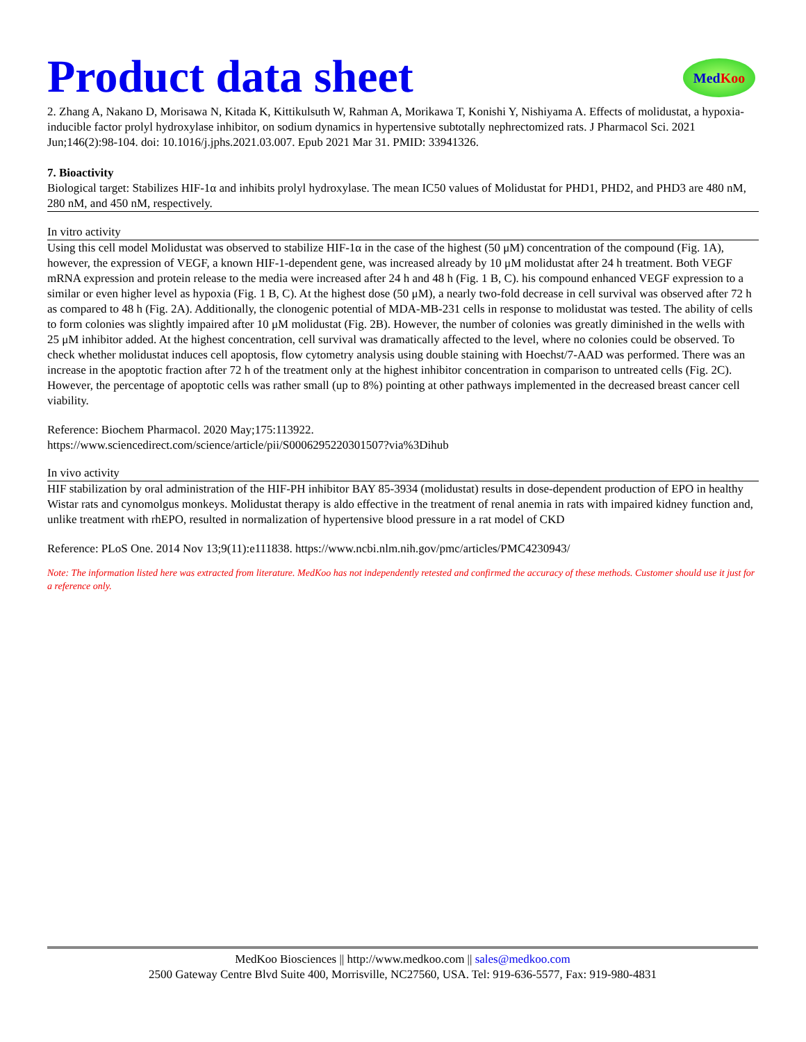MedKoo
Product data sheet
2. Zhang A, Nakano D, Morisawa N, Kitada K, Kittikulsuth W, Rahman A, Morikawa T, Konishi Y, Nishiyama A. Effects of molidustat, a hypoxia-inducible factor prolyl hydroxylase inhibitor, on sodium dynamics in hypertensive subtotally nephrectomized rats. J Pharmacol Sci. 2021 Jun;146(2):98-104. doi: 10.1016/j.jphs.2021.03.007. Epub 2021 Mar 31. PMID: 33941326.
7. Bioactivity
Biological target: Stabilizes HIF-1α and inhibits prolyl hydroxylase. The mean IC50 values of Molidustat for PHD1, PHD2, and PHD3 are 480 nM, 280 nM, and 450 nM, respectively.
In vitro activity
Using this cell model Molidustat was observed to stabilize HIF-1α in the case of the highest (50 μM) concentration of the compound (Fig. 1A), however, the expression of VEGF, a known HIF-1-dependent gene, was increased already by 10 μM molidustat after 24 h treatment. Both VEGF mRNA expression and protein release to the media were increased after 24 h and 48 h (Fig. 1 B, C). his compound enhanced VEGF expression to a similar or even higher level as hypoxia (Fig. 1 B, C). At the highest dose (50 μM), a nearly two-fold decrease in cell survival was observed after 72 h as compared to 48 h (Fig. 2A). Additionally, the clonogenic potential of MDA-MB-231 cells in response to molidustat was tested. The ability of cells to form colonies was slightly impaired after 10 μM molidustat (Fig. 2B). However, the number of colonies was greatly diminished in the wells with 25 μM inhibitor added. At the highest concentration, cell survival was dramatically affected to the level, where no colonies could be observed. To check whether molidustat induces cell apoptosis, flow cytometry analysis using double staining with Hoechst/7-AAD was performed. There was an increase in the apoptotic fraction after 72 h of the treatment only at the highest inhibitor concentration in comparison to untreated cells (Fig. 2C). However, the percentage of apoptotic cells was rather small (up to 8%) pointing at other pathways implemented in the decreased breast cancer cell viability.
Reference: Biochem Pharmacol. 2020 May;175:113922.
https://www.sciencedirect.com/science/article/pii/S0006295220301507?via%3Dihub
In vivo activity
HIF stabilization by oral administration of the HIF-PH inhibitor BAY 85-3934 (molidustat) results in dose-dependent production of EPO in healthy Wistar rats and cynomolgus monkeys. Molidustat therapy is aldo effective in the treatment of renal anemia in rats with impaired kidney function and, unlike treatment with rhEPO, resulted in normalization of hypertensive blood pressure in a rat model of CKD
Reference: PLoS One. 2014 Nov 13;9(11):e111838. https://www.ncbi.nlm.nih.gov/pmc/articles/PMC4230943/
Note: The information listed here was extracted from literature. MedKoo has not independently retested and confirmed the accuracy of these methods. Customer should use it just for a reference only.
MedKoo Biosciences || http://www.medkoo.com || sales@medkoo.com
2500 Gateway Centre Blvd Suite 400, Morrisville, NC27560, USA. Tel: 919-636-5577, Fax: 919-980-4831